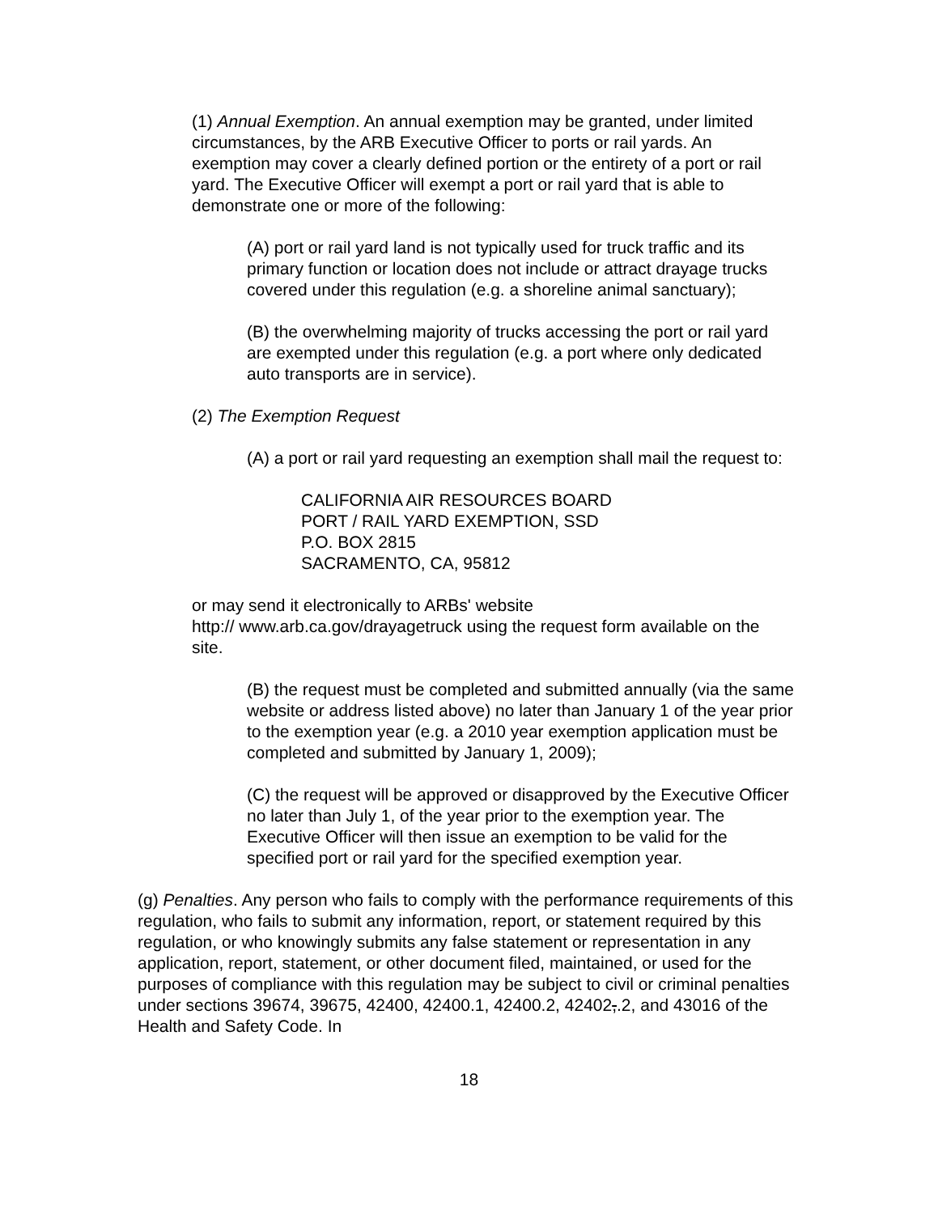(1) Annual Exemption. An annual exemption may be granted, under limited circumstances, by the ARB Executive Officer to ports or rail yards. An exemption may cover a clearly defined portion or the entirety of a port or rail yard. The Executive Officer will exempt a port or rail yard that is able to demonstrate one or more of the following:
(A) port or rail yard land is not typically used for truck traffic and its primary function or location does not include or attract drayage trucks covered under this regulation (e.g. a shoreline animal sanctuary);
(B) the overwhelming majority of trucks accessing the port or rail yard are exempted under this regulation (e.g. a port where only dedicated auto transports are in service).
(2) The Exemption Request
(A) a port or rail yard requesting an exemption shall mail the request to:
CALIFORNIA AIR RESOURCES BOARD
PORT / RAIL YARD EXEMPTION, SSD
P.O. BOX 2815
SACRAMENTO, CA, 95812
or may send it electronically to ARBs' website
http:// www.arb.ca.gov/drayagetruck using the request form available on the site.
(B) the request must be completed and submitted annually (via the same website or address listed above) no later than January 1 of the year prior to the exemption year (e.g. a 2010 year exemption application must be completed and submitted by January 1, 2009);
(C) the request will be approved or disapproved by the Executive Officer no later than July 1, of the year prior to the exemption year. The Executive Officer will then issue an exemption to be valid for the specified port or rail yard for the specified exemption year.
(g) Penalties. Any person who fails to comply with the performance requirements of this regulation, who fails to submit any information, report, or statement required by this regulation, or who knowingly submits any false statement or representation in any application, report, statement, or other document filed, maintained, or used for the purposes of compliance with this regulation may be subject to civil or criminal penalties under sections 39674, 39675, 42400, 42400.1, 42400.2, 42402,.2, and 43016 of the Health and Safety Code. In
18